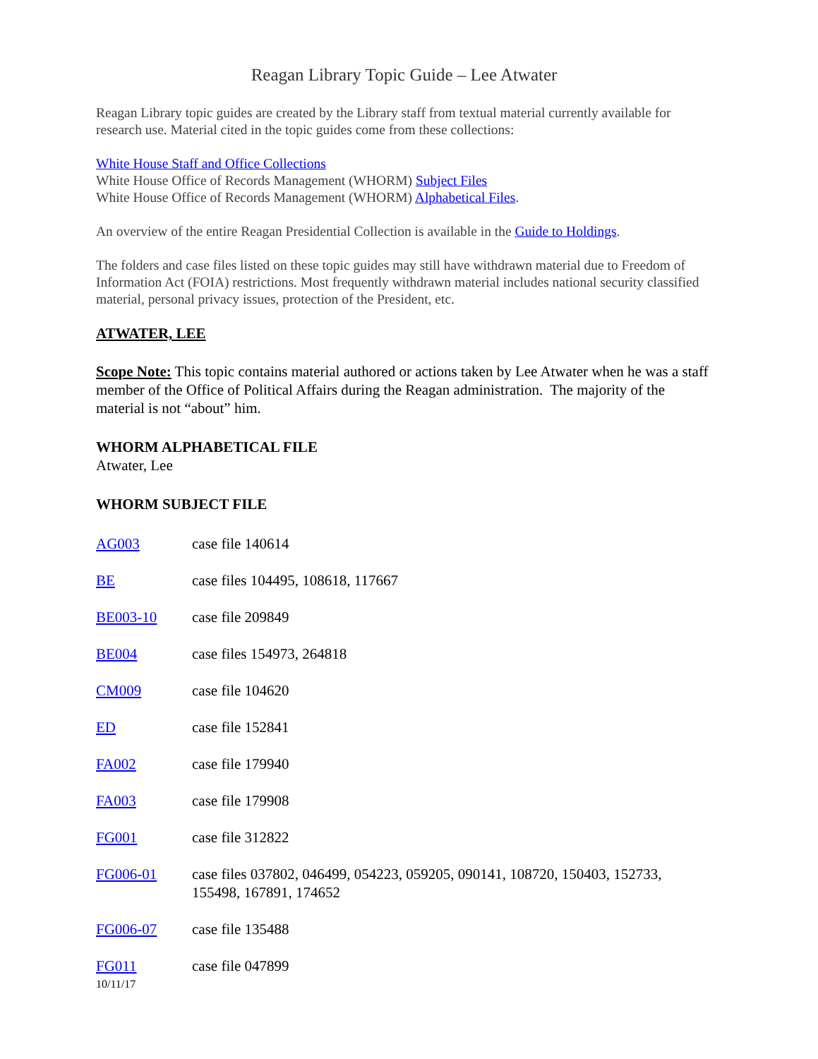Reagan Library Topic Guide – Lee Atwater
Reagan Library topic guides are created by the Library staff from textual material currently available for research use. Material cited in the topic guides come from these collections:
White House Staff and Office Collections
White House Office of Records Management (WHORM) Subject Files
White House Office of Records Management (WHORM) Alphabetical Files.
An overview of the entire Reagan Presidential Collection is available in the Guide to Holdings.
The folders and case files listed on these topic guides may still have withdrawn material due to Freedom of Information Act (FOIA) restrictions. Most frequently withdrawn material includes national security classified material, personal privacy issues, protection of the President, etc.
ATWATER, LEE
Scope Note: This topic contains material authored or actions taken by Lee Atwater when he was a staff member of the Office of Political Affairs during the Reagan administration. The majority of the material is not “about” him.
WHORM ALPHABETICAL FILE
Atwater, Lee
WHORM SUBJECT FILE
AG003 case file 140614
BE case files 104495, 108618, 117667
BE003-10 case file 209849
BE004 case files 154973, 264818
CM009 case file 104620
ED case file 152841
FA002 case file 179940
FA003 case file 179908
FG001 case file 312822
FG006-01 case files 037802, 046499, 054223, 059205, 090141, 108720, 150403, 152733, 155498, 167891, 174652
FG006-07 case file 135488
FG011 case file 047899
10/11/17